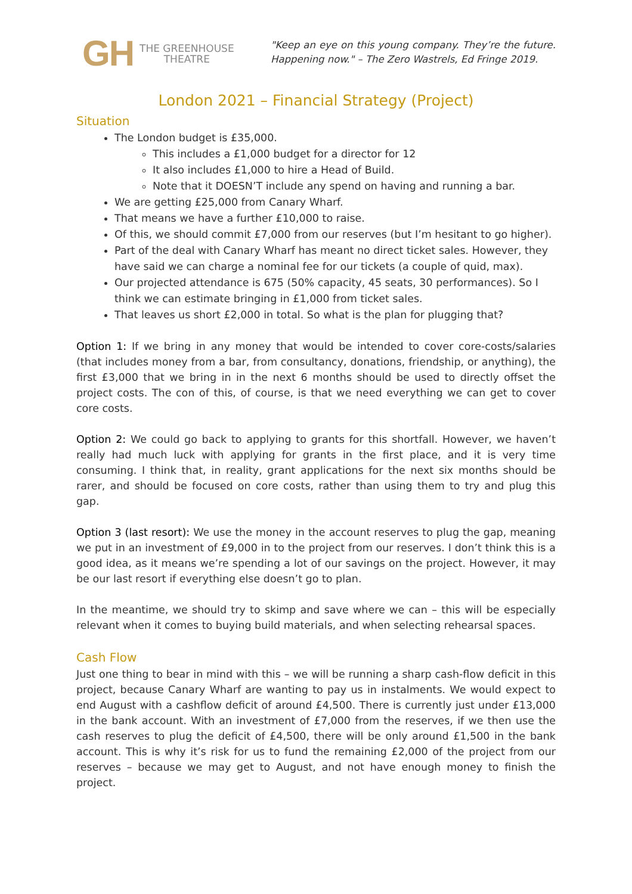GH
THE GREENHOUSE
THEATRE
"Keep an eye on this young company. They’re the future. Happening now." – The Zero Wastrels, Ed Fringe 2019.
London 2021 – Financial Strategy (Project)
Situation
The London budget is £35,000.
This includes a £1,000 budget for a director for 12
It also includes £1,000 to hire a Head of Build.
Note that it DOESN’T include any spend on having and running a bar.
We are getting £25,000 from Canary Wharf.
That means we have a further £10,000 to raise.
Of this, we should commit £7,000 from our reserves (but I’m hesitant to go higher).
Part of the deal with Canary Wharf has meant no direct ticket sales. However, they have said we can charge a nominal fee for our tickets (a couple of quid, max).
Our projected attendance is 675 (50% capacity, 45 seats, 30 performances). So I think we can estimate bringing in £1,000 from ticket sales.
That leaves us short £2,000 in total. So what is the plan for plugging that?
Option 1: If we bring in any money that would be intended to cover core-costs/salaries (that includes money from a bar, from consultancy, donations, friendship, or anything), the first £3,000 that we bring in in the next 6 months should be used to directly offset the project costs. The con of this, of course, is that we need everything we can get to cover core costs.
Option 2: We could go back to applying to grants for this shortfall. However, we haven’t really had much luck with applying for grants in the first place, and it is very time consuming. I think that, in reality, grant applications for the next six months should be rarer, and should be focused on core costs, rather than using them to try and plug this gap.
Option 3 (last resort): We use the money in the account reserves to plug the gap, meaning we put in an investment of £9,000 in to the project from our reserves. I don’t think this is a good idea, as it means we’re spending a lot of our savings on the project. However, it may be our last resort if everything else doesn’t go to plan.
In the meantime, we should try to skimp and save where we can – this will be especially relevant when it comes to buying build materials, and when selecting rehearsal spaces.
Cash Flow
Just one thing to bear in mind with this – we will be running a sharp cash-flow deficit in this project, because Canary Wharf are wanting to pay us in instalments. We would expect to end August with a cashflow deficit of around £4,500. There is currently just under £13,000 in the bank account. With an investment of £7,000 from the reserves, if we then use the cash reserves to plug the deficit of £4,500, there will be only around £1,500 in the bank account. This is why it’s risk for us to fund the remaining £2,000 of the project from our reserves – because we may get to August, and not have enough money to finish the project.